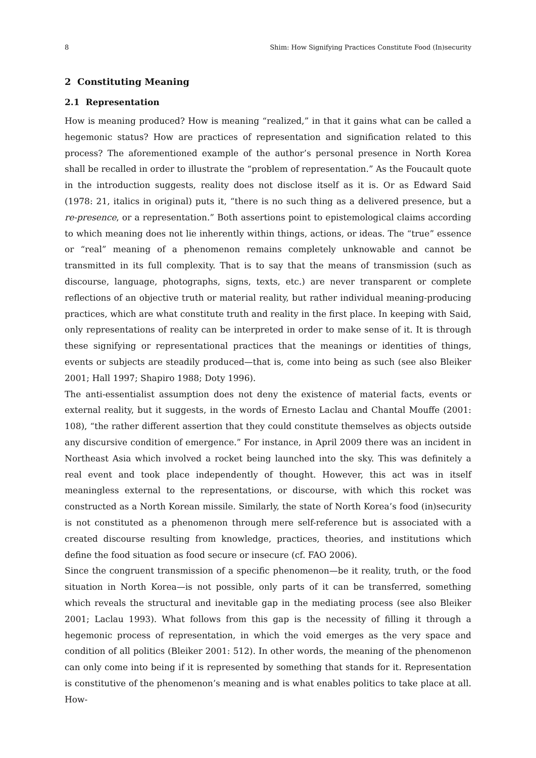8 Shim: How Signifying Practices Constitute Food (In)security
2 Constituting Meaning
2.1 Representation
How is meaning produced? How is meaning “realized,” in that it gains what can be called a hegemonic status? How are practices of representation and signification related to this process? The aforementioned example of the author’s personal presence in North Korea shall be recalled in order to illustrate the “problem of representation.” As the Foucault quote in the introduction suggests, reality does not disclose itself as it is. Or as Edward Said (1978: 21, italics in original) puts it, “there is no such thing as a delivered presence, but a re-presence, or a representation.” Both assertions point to epistemological claims according to which meaning does not lie inherently within things, actions, or ideas. The “true” essence or “real” meaning of a phenomenon remains completely unknowable and cannot be transmitted in its full complexity. That is to say that the means of transmission (such as discourse, language, photographs, signs, texts, etc.) are never transparent or complete reflections of an objective truth or material reality, but rather individual meaning-producing practices, which are what constitute truth and reality in the first place. In keeping with Said, only representations of reality can be interpreted in order to make sense of it. It is through these signifying or representational practices that the meanings or identities of things, events or subjects are steadily produced—that is, come into being as such (see also Bleiker 2001; Hall 1997; Shapiro 1988; Doty 1996).
The anti-essentialist assumption does not deny the existence of material facts, events or external reality, but it suggests, in the words of Ernesto Laclau and Chantal Mouffe (2001: 108), “the rather different assertion that they could constitute themselves as objects outside any discursive condition of emergence.” For instance, in April 2009 there was an incident in Northeast Asia which involved a rocket being launched into the sky. This was definitely a real event and took place independently of thought. However, this act was in itself meaningless external to the representations, or discourse, with which this rocket was constructed as a North Korean missile. Similarly, the state of North Korea’s food (in)security is not constituted as a phenomenon through mere self-reference but is associated with a created discourse resulting from knowledge, practices, theories, and institutions which define the food situation as food secure or insecure (cf. FAO 2006).
Since the congruent transmission of a specific phenomenon—be it reality, truth, or the food situation in North Korea—is not possible, only parts of it can be transferred, something which reveals the structural and inevitable gap in the mediating process (see also Bleiker 2001; Laclau 1993). What follows from this gap is the necessity of filling it through a hegemonic process of representation, in which the void emerges as the very space and condition of all politics (Bleiker 2001: 512). In other words, the meaning of the phenomenon can only come into being if it is represented by something that stands for it. Representation is constitutive of the phenomenon’s meaning and is what enables politics to take place at all. How-